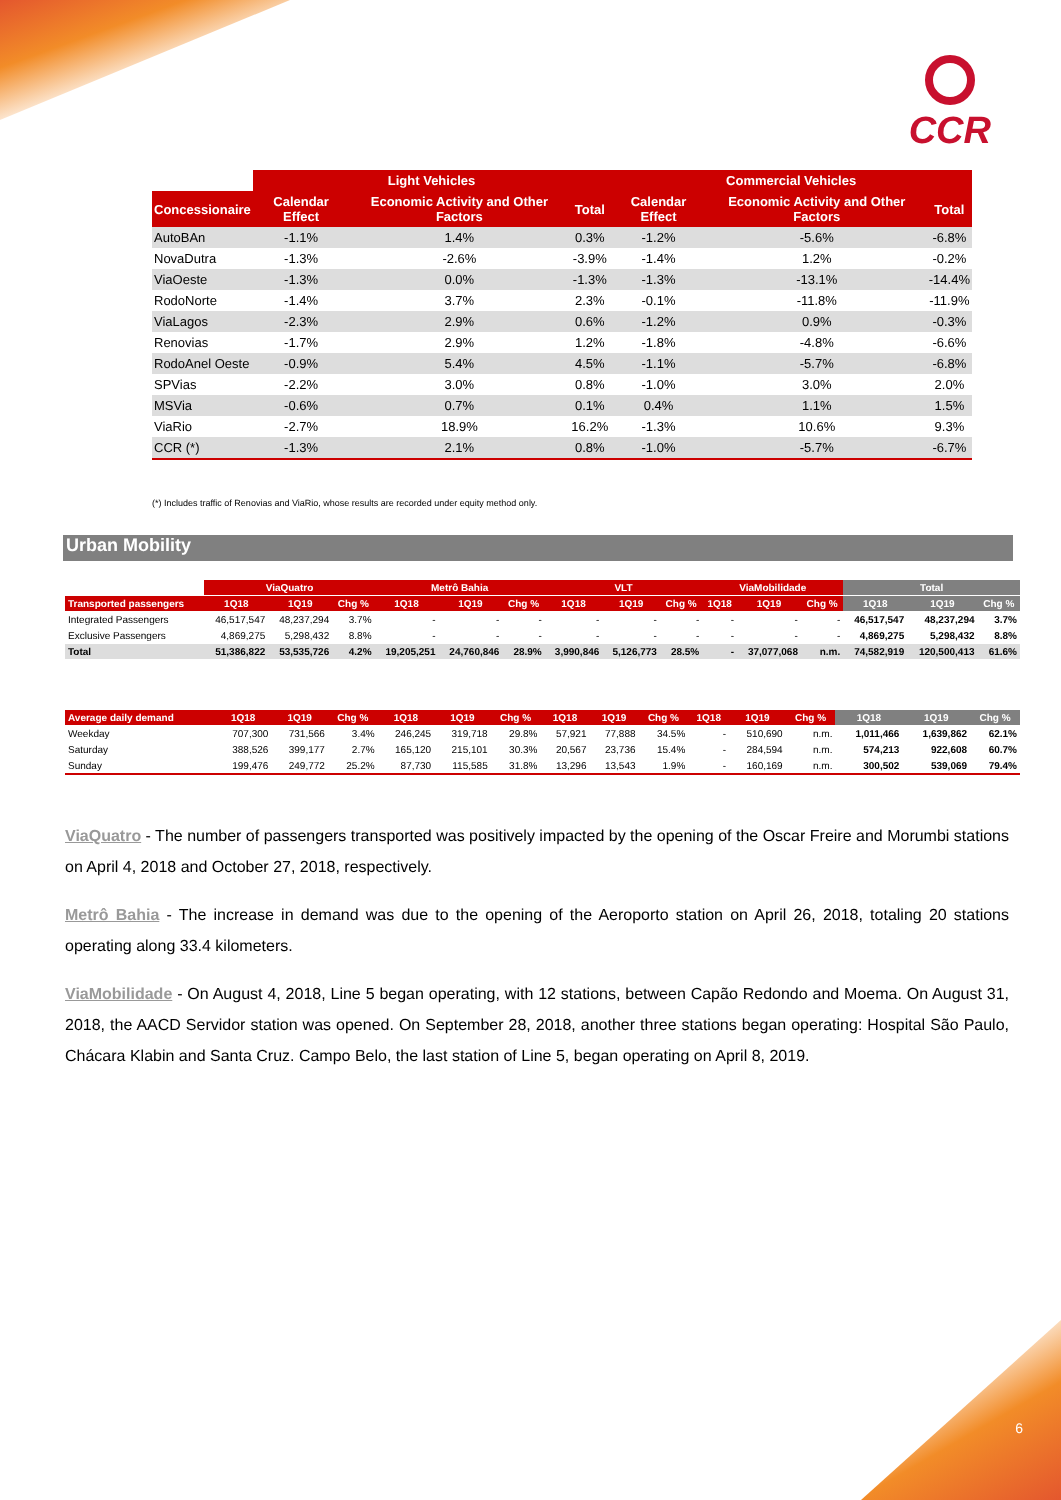CCR
| | Light Vehicles | | | Commercial Vehicles | | |
| Concessionaire | Calendar Effect | Economic Activity and Other Factors | Total | Calendar Effect | Economic Activity and Other Factors | Total |
| AutoBAn | -1.1% | 1.4% | 0.3% | -1.2% | -5.6% | -6.8% |
| NovaDutra | -1.3% | -2.6% | -3.9% | -1.4% | 1.2% | -0.2% |
| ViaOeste | -1.3% | 0.0% | -1.3% | -1.3% | -13.1% | -14.4% |
| RodoNorte | -1.4% | 3.7% | 2.3% | -0.1% | -11.8% | -11.9% |
| ViaLagos | -2.3% | 2.9% | 0.6% | -1.2% | 0.9% | -0.3% |
| Renovias | -1.7% | 2.9% | 1.2% | -1.8% | -4.8% | -6.6% |
| RodoAnel Oeste | -0.9% | 5.4% | 4.5% | -1.1% | -5.7% | -6.8% |
| SPVias | -2.2% | 3.0% | 0.8% | -1.0% | 3.0% | 2.0% |
| MSVia | -0.6% | 0.7% | 0.1% | 0.4% | 1.1% | 1.5% |
| ViaRio | -2.7% | 18.9% | 16.2% | -1.3% | 10.6% | 9.3% |
| CCR (*) | -1.3% | 2.1% | 0.8% | -1.0% | -5.7% | -6.7% |
(*) Includes traffic of Renovias and ViaRio, whose results are recorded under equity method only.
Urban Mobility
| | ViaQuatro | | | Metrô Bahia | | | VLT | | | ViaMobilidade | | | Total | | |
| Transported passengers | 1Q18 | 1Q19 | Chg % | 1Q18 | 1Q19 | Chg % | 1Q18 | 1Q19 | Chg % | 1Q18 | 1Q19 | Chg % | 1Q18 | 1Q19 | Chg % |
| Integrated Passengers | 46,517,547 | 48,237,294 | 3.7% | - | - | - | - | - | - | - | - | - | 46,517,547 | 48,237,294 | 3.7% |
| Exclusive Passengers | 4,869,275 | 5,298,432 | 8.8% | - | - | - | - | - | - | - | - | - | 4,869,275 | 5,298,432 | 8.8% |
| Total | 51,386,822 | 53,535,726 | 4.2% | 19,205,251 | 24,760,846 | 28.9% | 3,990,846 | 5,126,773 | 28.5% | - | 37,077,068 | n.m. | 74,582,919 | 120,500,413 | 61.6% |
| Average daily demand | 1Q18 | 1Q19 | Chg % | 1Q18 | 1Q19 | Chg % | 1Q18 | 1Q19 | Chg % | 1Q18 | 1Q19 | Chg % | 1Q18 | 1Q19 | Chg % |
| --- | --- | --- | --- | --- | --- | --- | --- | --- | --- | --- | --- | --- | --- | --- | --- |
| Weekday | 707,300 | 731,566 | 3.4% | 246,245 | 319,718 | 29.8% | 57,921 | 77,888 | 34.5% | - | 510,690 | n.m. | 1,011,466 | 1,639,862 | 62.1% |
| Saturday | 388,526 | 399,177 | 2.7% | 165,120 | 215,101 | 30.3% | 20,567 | 23,736 | 15.4% | - | 284,594 | n.m. | 574,213 | 922,608 | 60.7% |
| Sunday | 199,476 | 249,772 | 25.2% | 87,730 | 115,585 | 31.8% | 13,296 | 13,543 | 1.9% | - | 160,169 | n.m. | 300,502 | 539,069 | 79.4% |
ViaQuatro - The number of passengers transported was positively impacted by the opening of the Oscar Freire and Morumbi stations on April 4, 2018 and October 27, 2018, respectively.
Metrô Bahia - The increase in demand was due to the opening of the Aeroporto station on April 26, 2018, totaling 20 stations operating along 33.4 kilometers.
ViaMobilidade - On August 4, 2018, Line 5 began operating, with 12 stations, between Capão Redondo and Moema. On August 31, 2018, the AACD Servidor station was opened. On September 28, 2018, another three stations began operating: Hospital São Paulo, Chácara Klabin and Santa Cruz. Campo Belo, the last station of Line 5, began operating on April 8, 2019.
6